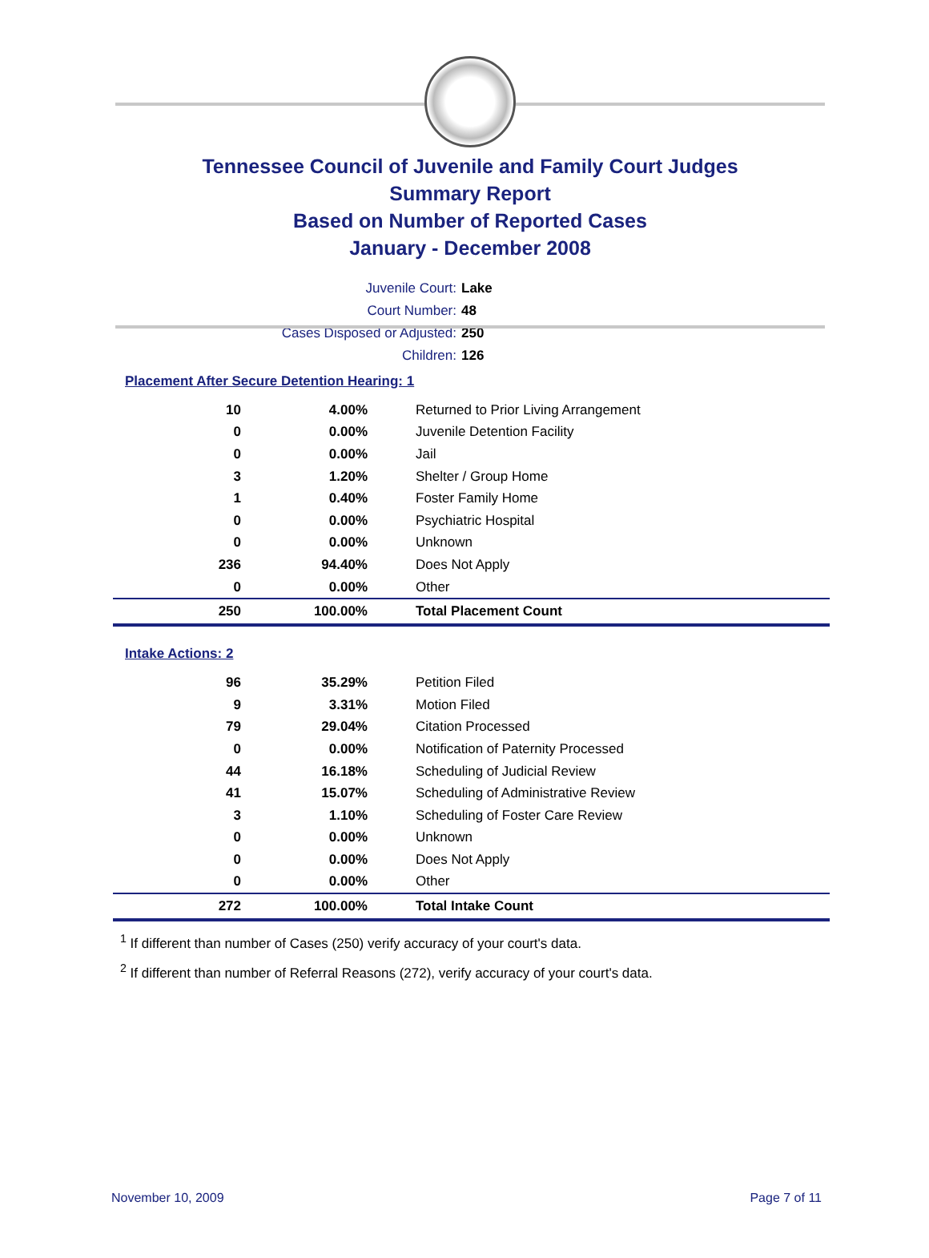Tennessee Council of Juvenile and Family Court Judges
Summary Report
Based on Number of Reported Cases
January - December 2008
Juvenile Court: Lake
Court Number: 48
Cases Disposed or Adjusted: 250
Children: 126
Placement After Secure Detention Hearing: 1
| 10 | 4.00% | Returned to Prior Living Arrangement |
| 0 | 0.00% | Juvenile Detention Facility |
| 0 | 0.00% | Jail |
| 3 | 1.20% | Shelter / Group Home |
| 1 | 0.40% | Foster Family Home |
| 0 | 0.00% | Psychiatric Hospital |
| 0 | 0.00% | Unknown |
| 236 | 94.40% | Does Not Apply |
| 0 | 0.00% | Other |
| 250 | 100.00% | Total Placement Count |
Intake Actions: 2
| 96 | 35.29% | Petition Filed |
| 9 | 3.31% | Motion Filed |
| 79 | 29.04% | Citation Processed |
| 0 | 0.00% | Notification of Paternity Processed |
| 44 | 16.18% | Scheduling of Judicial Review |
| 41 | 15.07% | Scheduling of Administrative Review |
| 3 | 1.10% | Scheduling of Foster Care Review |
| 0 | 0.00% | Unknown |
| 0 | 0.00% | Does Not Apply |
| 0 | 0.00% | Other |
| 272 | 100.00% | Total Intake Count |
<sup>1</sup> If different than number of Cases (250) verify accuracy of your court's data.
<sup>2</sup> If different than number of Referral Reasons (272), verify accuracy of your court's data.
November 10, 2009 Page 7 of 11